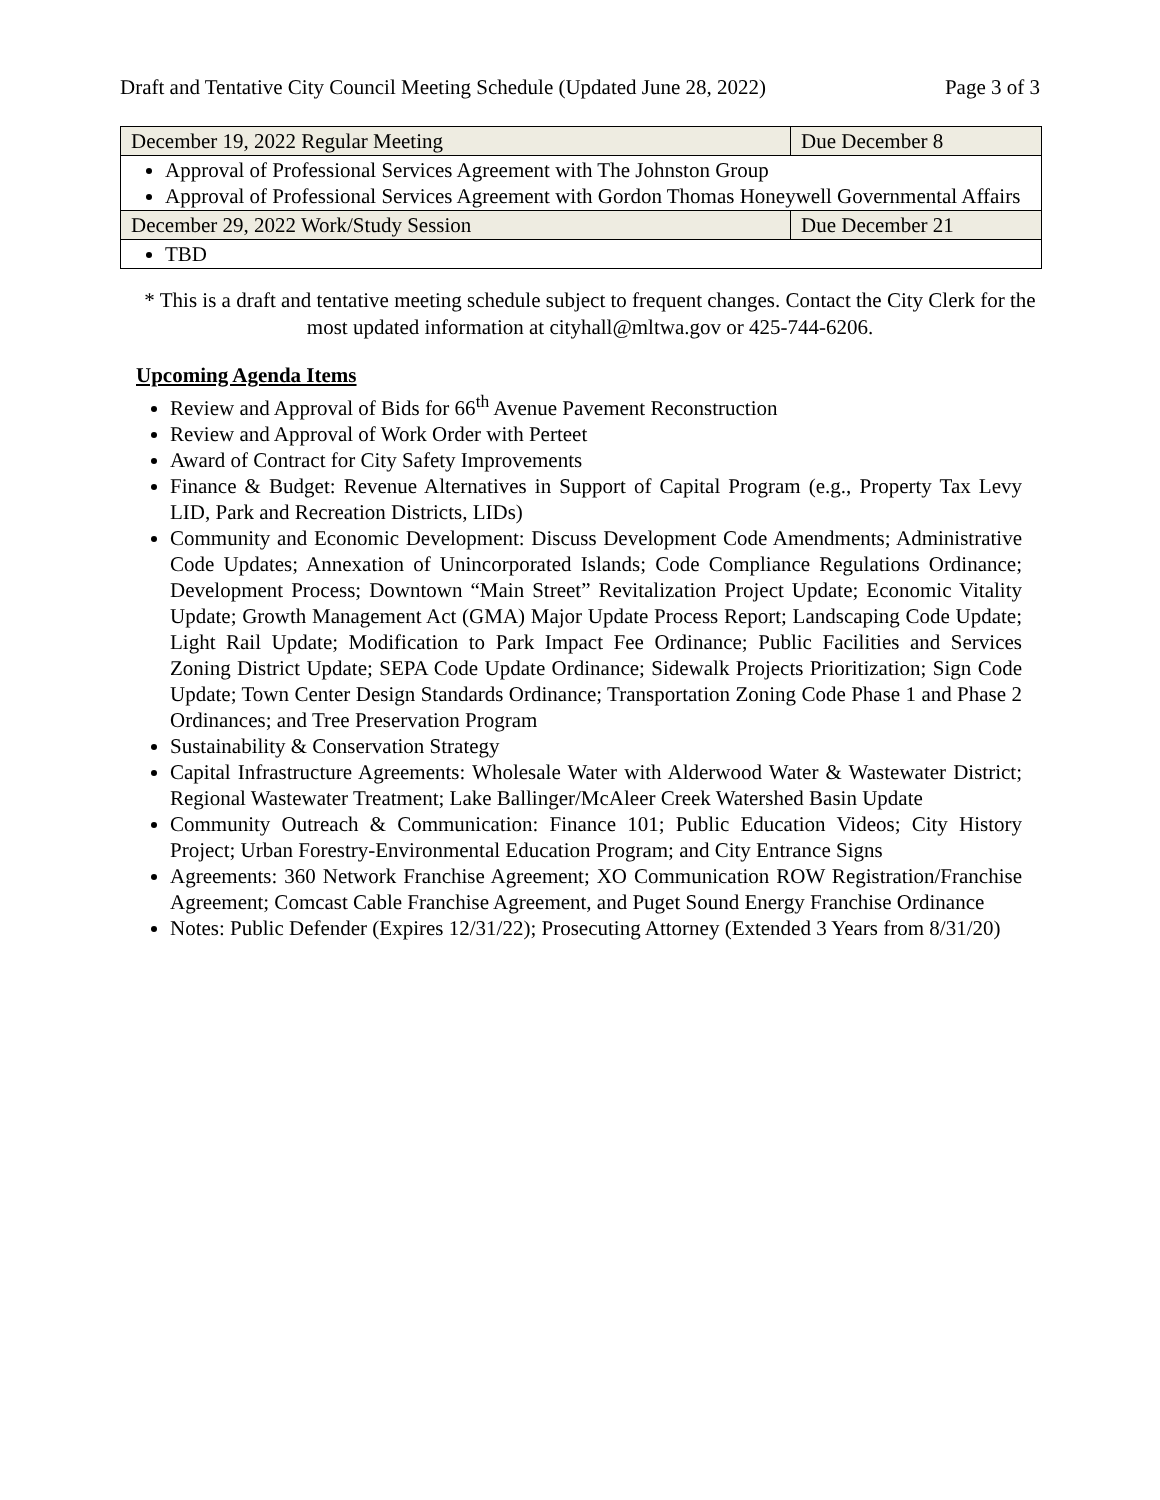Draft and Tentative City Council Meeting Schedule (Updated June 28, 2022) Page 3 of 3
| December 19, 2022 Regular Meeting | Due December 8 |
| Approval of Professional Services Agreement with The Johnston Group Approval of Professional Services Agreement with Gordon Thomas Honeywell Governmental Affairs | |
| December 29, 2022 Work/Study Session | Due December 21 |
| TBD | |
* This is a draft and tentative meeting schedule subject to frequent changes. Contact the City Clerk for the most updated information at cityhall@mltwa.gov or 425-744-6206.
Upcoming Agenda Items
Review and Approval of Bids for 66<sup>th</sup> Avenue Pavement Reconstruction
Review and Approval of Work Order with Perteet
Award of Contract for City Safety Improvements
Finance & Budget: Revenue Alternatives in Support of Capital Program (e.g., Property Tax Levy LID, Park and Recreation Districts, LIDs)
Community and Economic Development: Discuss Development Code Amendments; Administrative Code Updates; Annexation of Unincorporated Islands; Code Compliance Regulations Ordinance; Development Process; Downtown “Main Street” Revitalization Project Update; Economic Vitality Update; Growth Management Act (GMA) Major Update Process Report; Landscaping Code Update; Light Rail Update; Modification to Park Impact Fee Ordinance; Public Facilities and Services Zoning District Update; SEPA Code Update Ordinance; Sidewalk Projects Prioritization; Sign Code Update; Town Center Design Standards Ordinance; Transportation Zoning Code Phase 1 and Phase 2 Ordinances; and Tree Preservation Program
Sustainability & Conservation Strategy
Capital Infrastructure Agreements: Wholesale Water with Alderwood Water & Wastewater District; Regional Wastewater Treatment; Lake Ballinger/McAleer Creek Watershed Basin Update
Community Outreach & Communication: Finance 101; Public Education Videos; City History Project; Urban Forestry-Environmental Education Program; and City Entrance Signs
Agreements: 360 Network Franchise Agreement; XO Communication ROW Registration/Franchise Agreement; Comcast Cable Franchise Agreement, and Puget Sound Energy Franchise Ordinance
Notes: Public Defender (Expires 12/31/22); Prosecuting Attorney (Extended 3 Years from 8/31/20)